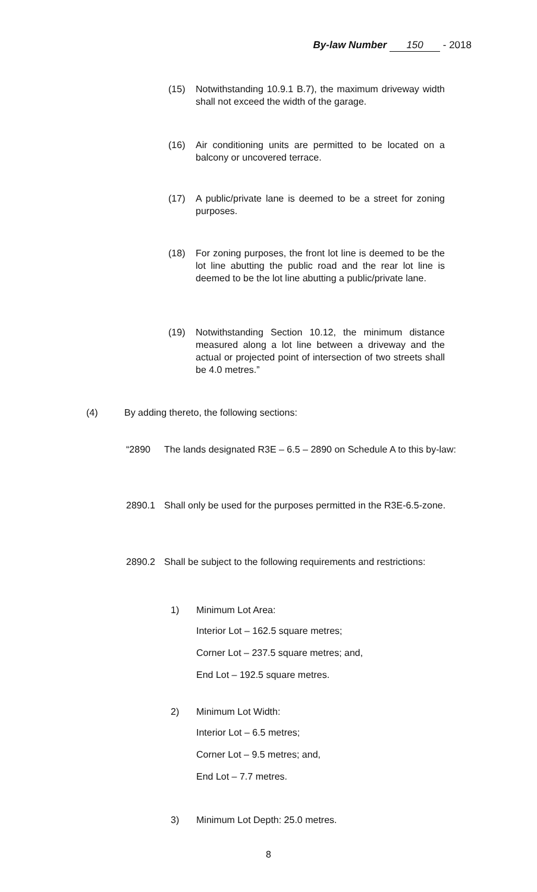By-law Number 150 - 2018
(15) Notwithstanding 10.9.1 B.7), the maximum driveway width shall not exceed the width of the garage.
(16) Air conditioning units are permitted to be located on a balcony or uncovered terrace.
(17) A public/private lane is deemed to be a street for zoning purposes.
(18) For zoning purposes, the front lot line is deemed to be the lot line abutting the public road and the rear lot line is deemed to be the lot line abutting a public/private lane.
(19) Notwithstanding Section 10.12, the minimum distance measured along a lot line between a driveway and the actual or projected point of intersection of two streets shall be 4.0 metres.”
(4) By adding thereto, the following sections:
“2890 The lands designated R3E – 6.5 – 2890 on Schedule A to this by-law:
2890.1 Shall only be used for the purposes permitted in the R3E-6.5-zone.
2890.2 Shall be subject to the following requirements and restrictions:
1) Minimum Lot Area:
Interior Lot – 162.5 square metres;
Corner Lot – 237.5 square metres; and,
End Lot – 192.5 square metres.
2) Minimum Lot Width:
Interior Lot – 6.5 metres;
Corner Lot – 9.5 metres; and,
End Lot – 7.7 metres.
3) Minimum Lot Depth: 25.0 metres.
8